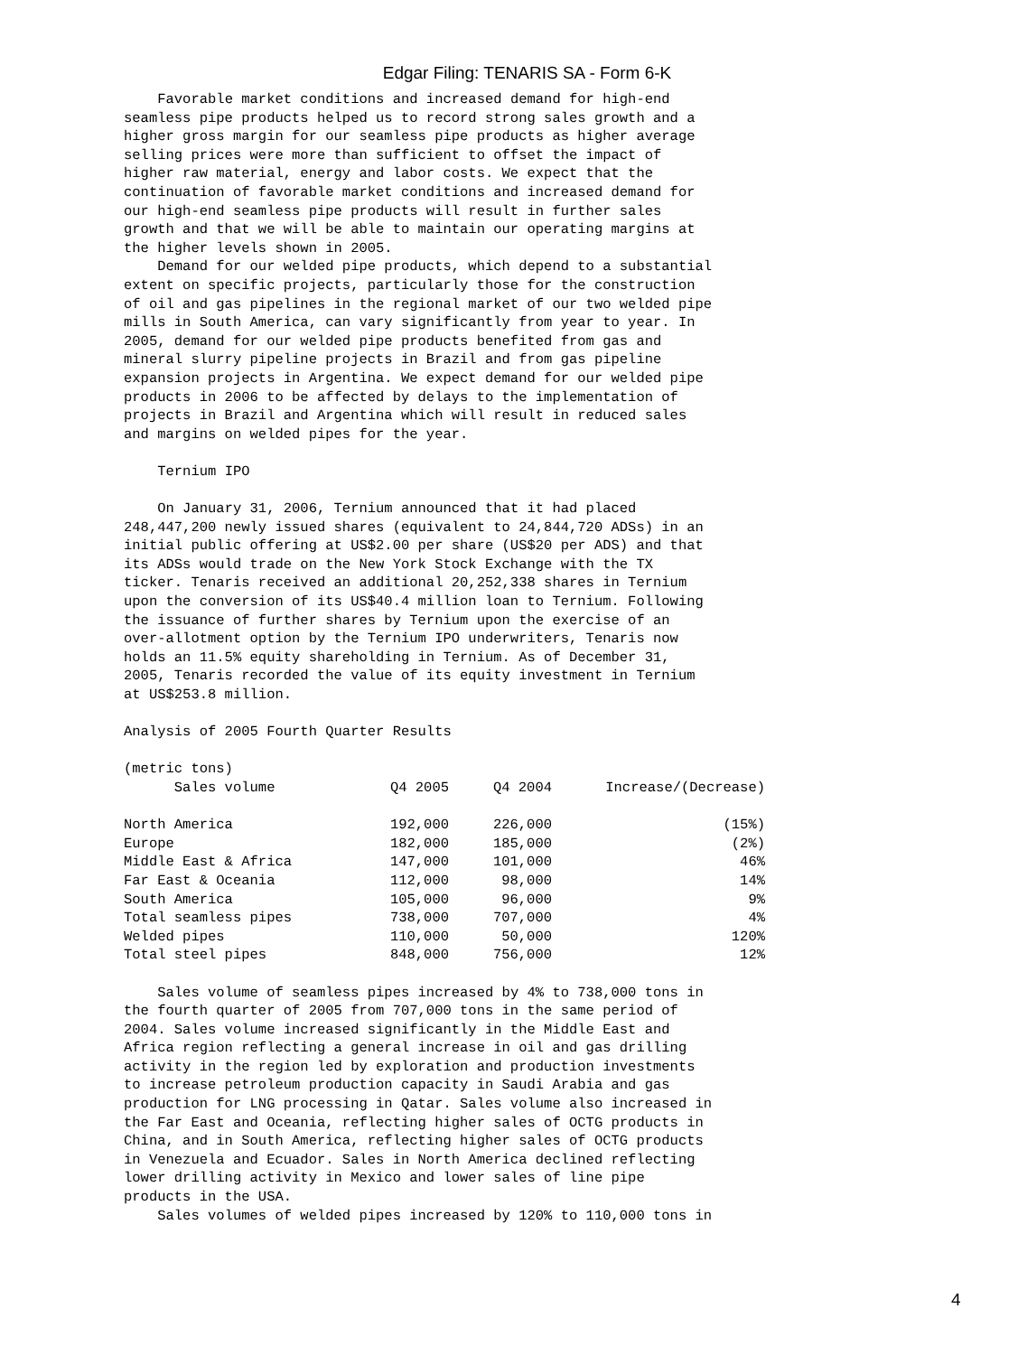Edgar Filing: TENARIS SA - Form 6-K
Favorable market conditions and increased demand for high-end seamless pipe products helped us to record strong sales growth and a higher gross margin for our seamless pipe products as higher average selling prices were more than sufficient to offset the impact of higher raw material, energy and labor costs. We expect that the continuation of favorable market conditions and increased demand for our high-end seamless pipe products will result in further sales growth and that we will be able to maintain our operating margins at the higher levels shown in 2005. Demand for our welded pipe products, which depend to a substantial extent on specific projects, particularly those for the construction of oil and gas pipelines in the regional market of our two welded pipe mills in South America, can vary significantly from year to year. In 2005, demand for our welded pipe products benefited from gas and mineral slurry pipeline projects in Brazil and from gas pipeline expansion projects in Argentina. We expect demand for our welded pipe products in 2006 to be affected by delays to the implementation of projects in Brazil and Argentina which will result in reduced sales and margins on welded pipes for the year. Ternium IPO On January 31, 2006, Ternium announced that it had placed 248,447,200 newly issued shares (equivalent to 24,844,720 ADSs) in an initial public offering at US$2.00 per share (US$20 per ADS) and that its ADSs would trade on the New York Stock Exchange with the TX ticker. Tenaris received an additional 20,252,338 shares in Ternium upon the conversion of its US$40.4 million loan to Ternium. Following the issuance of further shares by Ternium upon the exercise of an over-allotment option by the Ternium IPO underwriters, Tenaris now holds an 11.5% equity shareholding in Ternium. As of December 31, 2005, Tenaris recorded the value of its equity investment in Ternium at US$253.8 million. Analysis of 2005 Fourth Quarter Results (metric tons)
| Sales volume | Q4 2005 | Q4 2004 | Increase/(Decrease) |
| --- | --- | --- | --- |
| North America | 192,000 | 226,000 | (15%) |
| Europe | 182,000 | 185,000 | (2%) |
| Middle East & Africa | 147,000 | 101,000 | 46% |
| Far East & Oceania | 112,000 | 98,000 | 14% |
| South America | 105,000 | 96,000 | 9% |
| Total seamless pipes | 738,000 | 707,000 | 4% |
| Welded pipes | 110,000 | 50,000 | 120% |
| Total steel pipes | 848,000 | 756,000 | 12% |
Sales volume of seamless pipes increased by 4% to 738,000 tons in the fourth quarter of 2005 from 707,000 tons in the same period of 2004. Sales volume increased significantly in the Middle East and Africa region reflecting a general increase in oil and gas drilling activity in the region led by exploration and production investments to increase petroleum production capacity in Saudi Arabia and gas production for LNG processing in Qatar. Sales volume also increased in the Far East and Oceania, reflecting higher sales of OCTG products in China, and in South America, reflecting higher sales of OCTG products in Venezuela and Ecuador. Sales in North America declined reflecting lower drilling activity in Mexico and lower sales of line pipe products in the USA. Sales volumes of welded pipes increased by 120% to 110,000 tons in
4